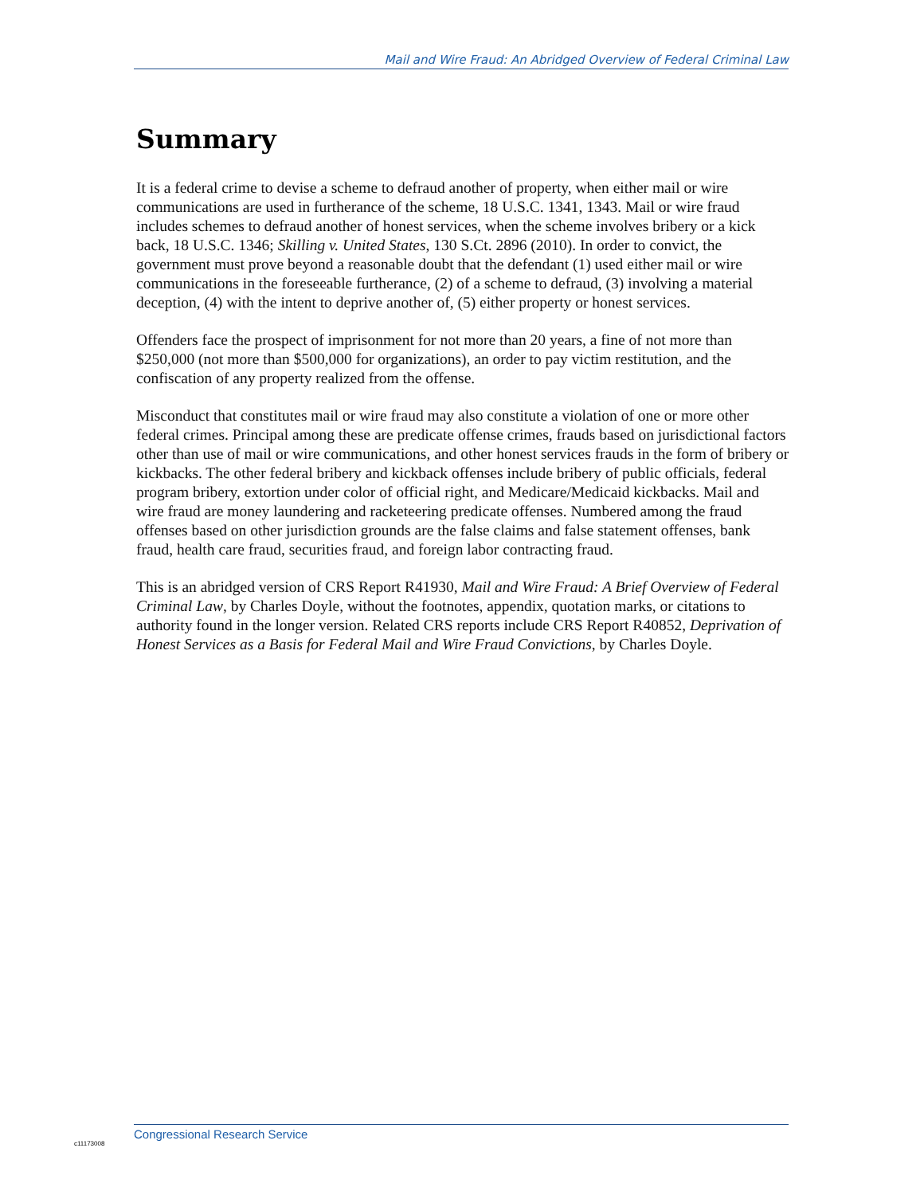Mail and Wire Fraud: An Abridged Overview of Federal Criminal Law
Summary
It is a federal crime to devise a scheme to defraud another of property, when either mail or wire communications are used in furtherance of the scheme, 18 U.S.C. 1341, 1343. Mail or wire fraud includes schemes to defraud another of honest services, when the scheme involves bribery or a kick back, 18 U.S.C. 1346; Skilling v. United States, 130 S.Ct. 2896 (2010). In order to convict, the government must prove beyond a reasonable doubt that the defendant (1) used either mail or wire communications in the foreseeable furtherance, (2) of a scheme to defraud, (3) involving a material deception, (4) with the intent to deprive another of, (5) either property or honest services.
Offenders face the prospect of imprisonment for not more than 20 years, a fine of not more than $250,000 (not more than $500,000 for organizations), an order to pay victim restitution, and the confiscation of any property realized from the offense.
Misconduct that constitutes mail or wire fraud may also constitute a violation of one or more other federal crimes. Principal among these are predicate offense crimes, frauds based on jurisdictional factors other than use of mail or wire communications, and other honest services frauds in the form of bribery or kickbacks. The other federal bribery and kickback offenses include bribery of public officials, federal program bribery, extortion under color of official right, and Medicare/Medicaid kickbacks. Mail and wire fraud are money laundering and racketeering predicate offenses. Numbered among the fraud offenses based on other jurisdiction grounds are the false claims and false statement offenses, bank fraud, health care fraud, securities fraud, and foreign labor contracting fraud.
This is an abridged version of CRS Report R41930, Mail and Wire Fraud: A Brief Overview of Federal Criminal Law, by Charles Doyle, without the footnotes, appendix, quotation marks, or citations to authority found in the longer version. Related CRS reports include CRS Report R40852, Deprivation of Honest Services as a Basis for Federal Mail and Wire Fraud Convictions, by Charles Doyle.
Congressional Research Service
c11173008